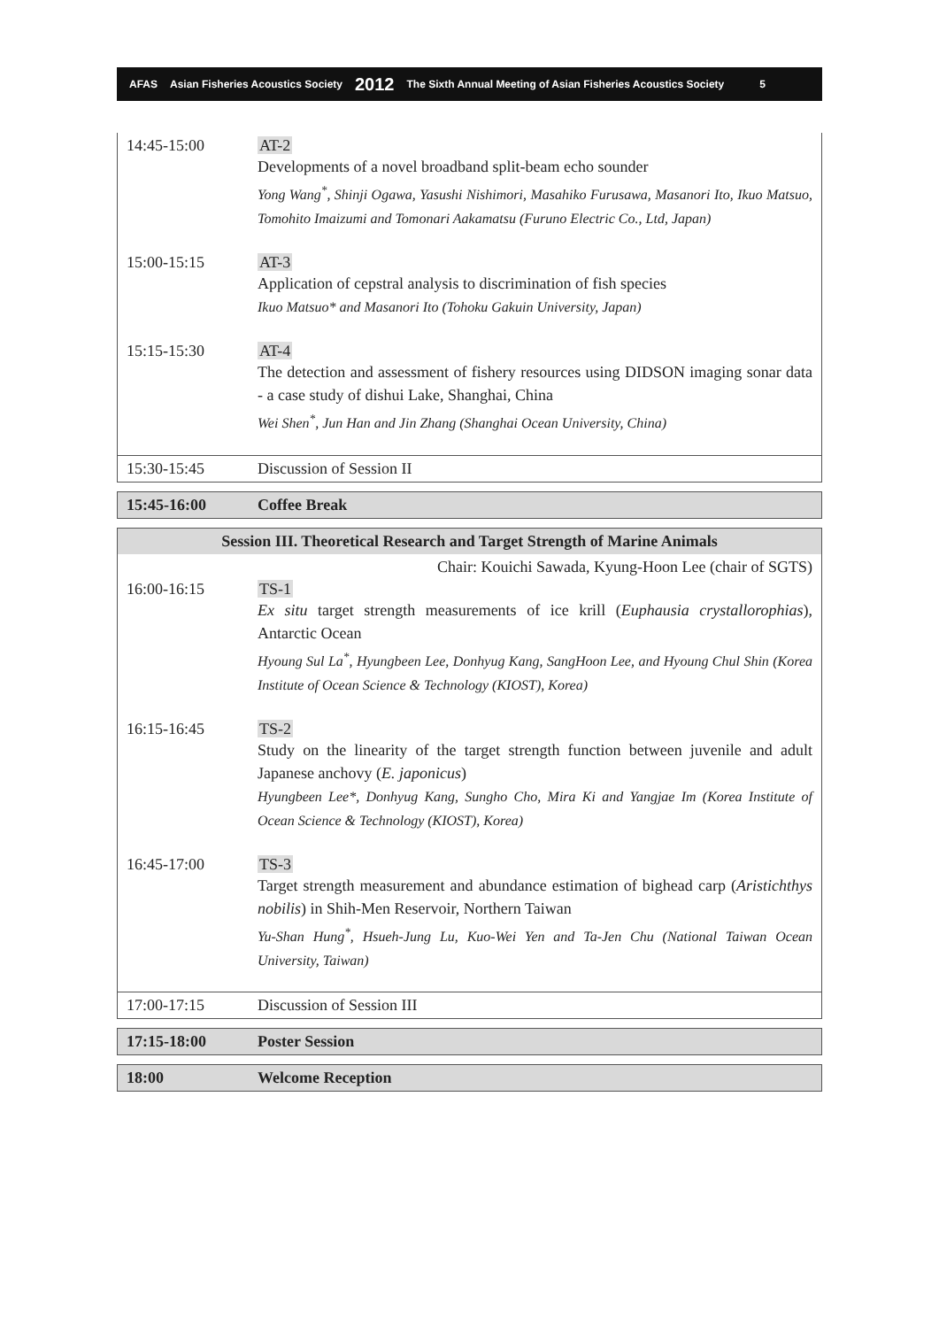AFAS Asian Fisheries Acoustics Society 2012 The Sixth Annual Meeting of Asian Fisheries Acoustics Society 5
| 14:45-15:00 | AT-2 Developments of a novel broadband split-beam echo sounder Yong Wang<sup>*</sup>, Shinji Ogawa, Yasushi Nishimori, Masahiko Furusawa, Masanori Ito, Ikuo Matsuo, Tomohito Imaizumi and Tomonari Aakamatsu (Furuno Electric Co., Ltd, Japan) |
| 15:00-15:15 | AT-3 Application of cepstral analysis to discrimination of fish species Ikuo Matsuo* and Masanori Ito (Tohoku Gakuin University, Japan) |
| 15:15-15:30 | AT-4 The detection and assessment of fishery resources using DIDSON imaging sonar data - a case study of dishui Lake, Shanghai, China Wei Shen<sup>*</sup>, Jun Han and Jin Zhang (Shanghai Ocean University, China) |
| 15:30-15:45 | Discussion of Session II |
| 15:45-16:00 | Coffee Break |
| Session III. Theoretical Research and Target Strength of Marine Animals | |
| Chair: Kouichi Sawada, Kyung-Hoon Lee (chair of SGTS) | |
| 16:00-16:15 | TS-1 Ex situ target strength measurements of ice krill ( Euphausia crystallorophias ), Antarctic Ocean Hyoung Sul La<sup>*</sup>, Hyungbeen Lee, Donhyug Kang, SangHoon Lee, and Hyoung Chul Shin (Korea Institute of Ocean Science & Technology (KIOST), Korea) |
| 16:15-16:45 | TS-2 Study on the linearity of the target strength function between juvenile and adult Japanese anchovy ( E. japonicus ) Hyungbeen Lee*, Donhyug Kang, Sungho Cho, Mira Ki and Yangjae Im (Korea Institute of Ocean Science & Technology (KIOST), Korea) |
| 16:45-17:00 | TS-3 Target strength measurement and abundance estimation of bighead carp ( Aristichthys nobilis ) in Shih-Men Reservoir, Northern Taiwan Yu-Shan Hung<sup>*</sup>, Hsueh-Jung Lu, Kuo-Wei Yen and Ta-Jen Chu (National Taiwan Ocean University, Taiwan) |
| 17:00-17:15 | Discussion of Session III |
| 17:15-18:00 | Poster Session |
| 18:00 | Welcome Reception |